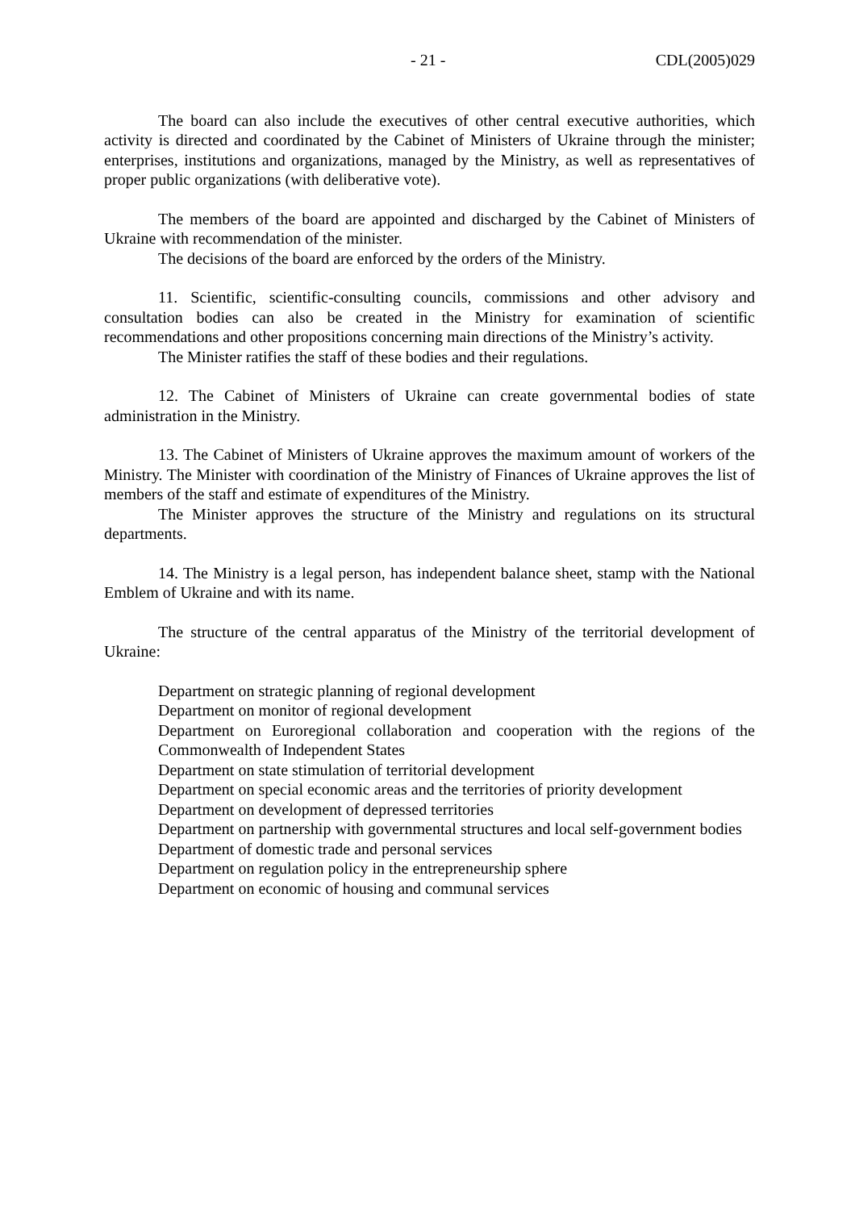- 21 - CDL(2005)029
The board can also include the executives of other central executive authorities, which activity is directed and coordinated by the Cabinet of Ministers of Ukraine through the minister; enterprises, institutions and organizations, managed by the Ministry, as well as representatives of proper public organizations (with deliberative vote).
The members of the board are appointed and discharged by the Cabinet of Ministers of Ukraine with recommendation of the minister.
The decisions of the board are enforced by the orders of the Ministry.
11. Scientific, scientific-consulting councils, commissions and other advisory and consultation bodies can also be created in the Ministry for examination of scientific recommendations and other propositions concerning main directions of the Ministry’s activity.
The Minister ratifies the staff of these bodies and their regulations.
12. The Cabinet of Ministers of Ukraine can create governmental bodies of state administration in the Ministry.
13. The Cabinet of Ministers of Ukraine approves the maximum amount of workers of the Ministry. The Minister with coordination of the Ministry of Finances of Ukraine approves the list of members of the staff and estimate of expenditures of the Ministry.
The Minister approves the structure of the Ministry and regulations on its structural departments.
14. The Ministry is a legal person, has independent balance sheet, stamp with the National Emblem of Ukraine and with its name.
The structure of the central apparatus of the Ministry of the territorial development of Ukraine:
Department on strategic planning of regional development
Department on monitor of regional development
Department on Euroregional collaboration and cooperation with the regions of the Commonwealth of Independent States
Department on state stimulation of territorial development
Department on special economic areas and the territories of priority development
Department on development of depressed territories
Department on partnership with governmental structures and local self-government bodies
Department of domestic trade and personal services
Department on regulation policy in the entrepreneurship sphere
Department on economic of housing and communal services